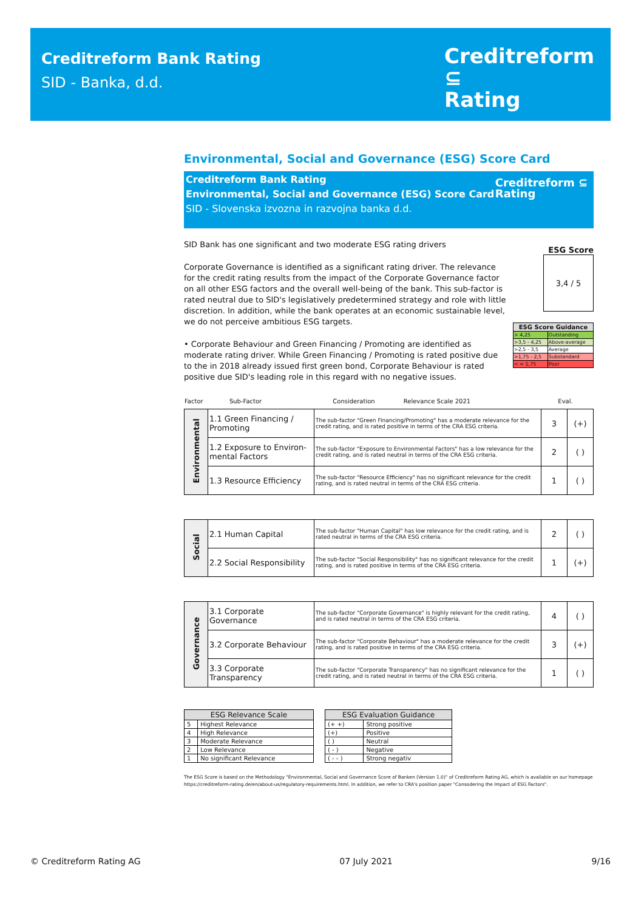Creditreform Bank Rating
SID - Banka, d.d.
Creditreform ⊆
Rating
Environmental, Social and Governance (ESG) Score Card
Creditreform Bank Rating
Environmental, Social and Governance (ESG) Score Card
SID - Slovenska izvozna in razvojna banka d.d.
Creditreform ⊆
Rating
SID Bank has one significant and two moderate ESG rating drivers
Corporate Governance is identified as a significant rating driver. The relevance for the credit rating results from the impact of the Corporate Governance factor on all other ESG factors and the overall well-being of the bank. This sub-factor is rated neutral due to SID's legislatively predetermined strategy and role with little discretion. In addition, while the bank operates at an economic sustainable level, we do not perceive ambitious ESG targets.
• Corporate Behaviour and Green Financing / Promoting are identified as moderate rating driver. While Green Financing / Promoting is rated positive due to the in 2018 already issued first green bond, Corporate Behaviour is rated positive due SID's leading role in this regard with no negative issues.
ESG Score
3,4 / 5
| ESG Score Guidance | |
| > 4,25 | Outstanding |
| >3,5 - 4,25 | Above-average |
| >2,5 - 3,5 | Average |
| >1,75 - 2,5 | Substandard |
| < = 1,75 | Poor |
| Factor | Sub-Factor | Consideration | Relevance Scale 2021 | Eval. |
| Environmental | 1.1 Green Financing / Promoting | The sub-factor "Green Financing/Promoting" has a moderate relevance for the credit rating, and is rated positive in terms of the CRA ESG criteria. | 3 | (+) |
| | 1.2 Exposure to Environ-mental Factors | The sub-factor "Exposure to Environmental Factors" has a low relevance for the credit rating, and is rated neutral in terms of the CRA ESG criteria. | 2 | ( ) |
| | 1.3 Resource Efficiency | The sub-factor "Resource Efficiency" has no significant relevance for the credit rating, and is rated neutral in terms of the CRA ESG criteria. | 1 | ( ) |
| Social | 2.1 Human Capital | The sub-factor "Human Capital" has low relevance for the credit rating, and is rated neutral in terms of the CRA ESG criteria. | 2 | ( ) |
| | 2.2 Social Responsibility | The sub-factor "Social Responsibility" has no significant relevance for the credit rating, and is rated positive in terms of the CRA ESG criteria. | 1 | (+) |
| Governance | 3.1 Corporate Governance | The sub-factor "Corporate Governance" is highly relevant for the credit rating, and is rated neutral in terms of the CRA ESG criteria. | 4 | ( ) |
| | 3.2 Corporate Behaviour | The sub-factor "Corporate Behaviour" has a moderate relevance for the credit rating, and is rated positive in terms of the CRA ESG criteria. | 3 | (+) |
| | 3.3 Corporate Transparency | The sub-factor "Corporate Transparency" has no significant relevance for the credit rating, and is rated neutral in terms of the CRA ESG criteria. | 1 | ( ) |
| ESG Relevance Scale | |
| --- | --- |
| 5 | Highest Relevance |
| 4 | High Relevance |
| 3 | Moderate Relevance |
| 2 | Low Relevance |
| 1 | No significant Relevance |
| ESG Evaluation Guidance | |
| --- | --- |
| (+ +) | Strong positive |
| (+) | Positive |
| ( ) | Neutral |
| ( - ) | Negative |
| ( - - ) | Strong negativ |
The ESG Score is based on the Methodology "Environmental, Social and Governance Score of Banken (Version 1.0)" of Creditreform Rating AG, which is available on our homepage https://creditreform-rating.de/en/about-us/regulatory-requirements.html. In addition, we refer to CRA's position paper "Consodering the Impact of ESG Factors".
© Creditreform Rating AG 07 July 2021 9/16